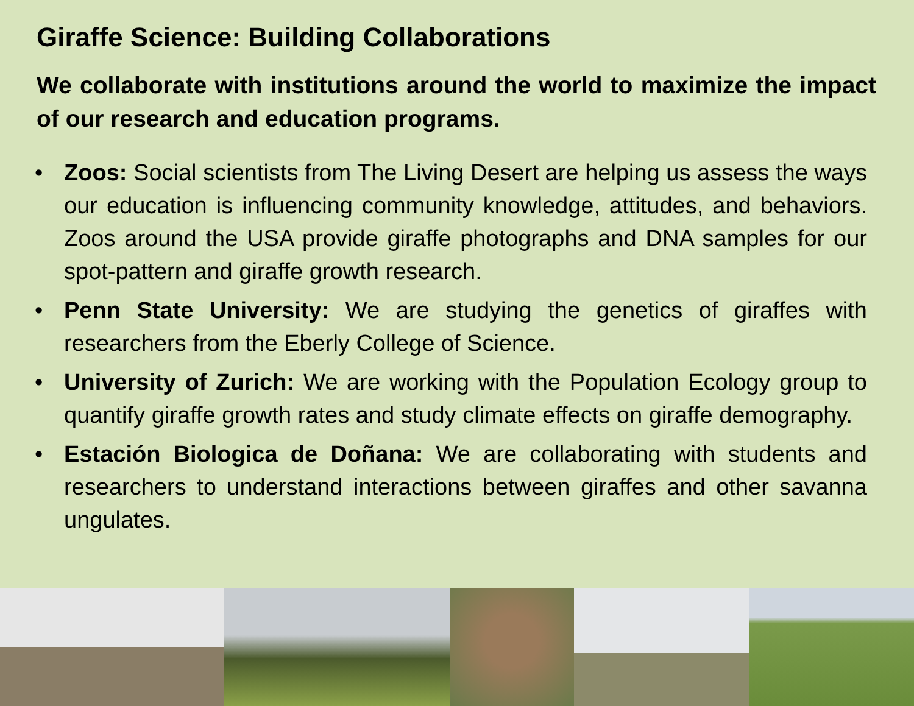Giraffe Science: Building Collaborations
We collaborate with institutions around the world to maximize the impact of our research and education programs.
• Zoos: Social scientists from The Living Desert are helping us assess the ways our education is influencing community knowledge, attitudes, and behaviors. Zoos around the USA provide giraffe photographs and DNA samples for our spot-pattern and giraffe growth research.
• Penn State University: We are studying the genetics of giraffes with researchers from the Eberly College of Science.
• University of Zurich: We are working with the Population Ecology group to quantify giraffe growth rates and study climate effects on giraffe demography.
• Estación Biologica de Doñana: We are collaborating with students and researchers to understand interactions between giraffes and other savanna ungulates.